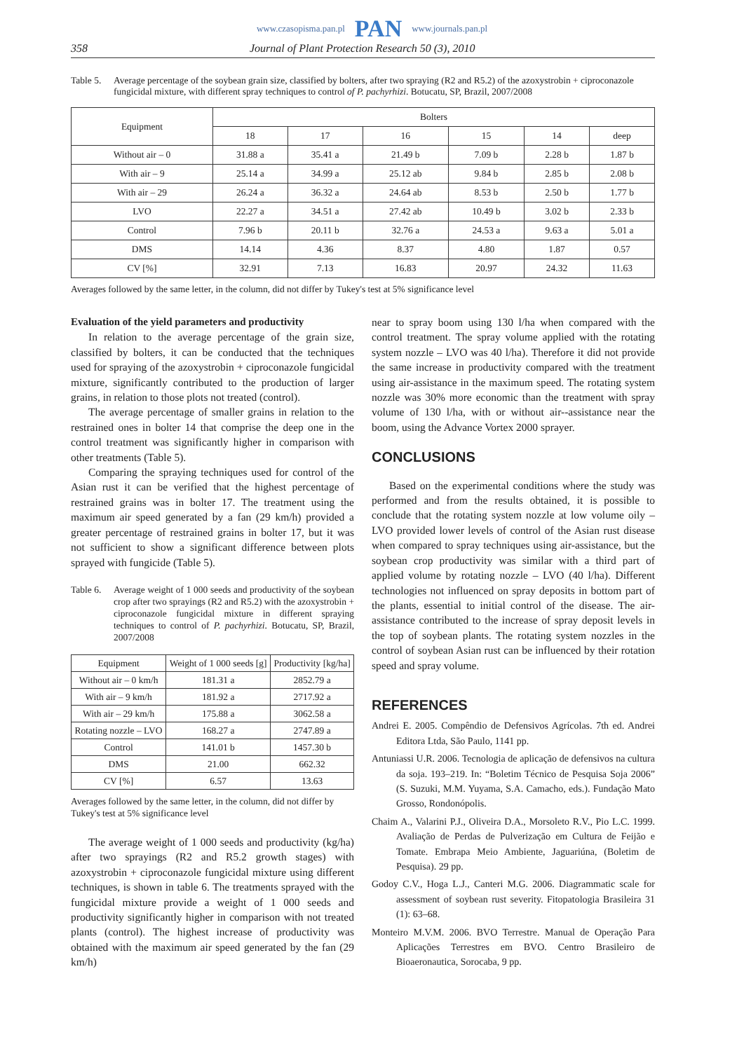www.czasopisma.pan.pl PAN www.journals.pan.pl
358 Journal of Plant Protection Research 50 (3), 2010
Table 5. Average percentage of the soybean grain size, classified by bolters, after two spraying (R2 and R5.2) of the azoxystrobin + ciproconazole fungicidal mixture, with different spray techniques to control of P. pachyrhizi. Botucatu, SP, Brazil, 2007/2008
| Equipment | Bolters | | | | | |
| --- | --- | --- | --- | --- | --- | --- |
| | 18 | 17 | 16 | 15 | 14 | deep |
| Without air – 0 | 31.88 a | 35.41 a | 21.49 b | 7.09 b | 2.28 b | 1.87 b |
| With air – 9 | 25.14 a | 34.99 a | 25.12 ab | 9.84 b | 2.85 b | 2.08 b |
| With air – 29 | 26.24 a | 36.32 a | 24.64 ab | 8.53 b | 2.50 b | 1.77 b |
| LVO | 22.27 a | 34.51 a | 27.42 ab | 10.49 b | 3.02 b | 2.33 b |
| Control | 7.96 b | 20.11 b | 32.76 a | 24.53 a | 9.63 a | 5.01 a |
| DMS | 14.14 | 4.36 | 8.37 | 4.80 | 1.87 | 0.57 |
| CV [%] | 32.91 | 7.13 | 16.83 | 20.97 | 24.32 | 11.63 |
Averages followed by the same letter, in the column, did not differ by Tukey's test at 5% significance level
Evaluation of the yield parameters and productivity
In relation to the average percentage of the grain size, classified by bolters, it can be conducted that the techniques used for spraying of the azoxystrobin + ciproconazole fungicidal mixture, significantly contributed to the production of larger grains, in relation to those plots not treated (control).
The average percentage of smaller grains in relation to the restrained ones in bolter 14 that comprise the deep one in the control treatment was significantly higher in comparison with other treatments (Table 5).
Comparing the spraying techniques used for control of the Asian rust it can be verified that the highest percentage of restrained grains was in bolter 17. The treatment using the maximum air speed generated by a fan (29 km/h) provided a greater percentage of restrained grains in bolter 17, but it was not sufficient to show a significant difference between plots sprayed with fungicide (Table 5).
Table 6. Average weight of 1 000 seeds and productivity of the soybean crop after two sprayings (R2 and R5.2) with the azoxystrobin + ciproconazole fungicidal mixture in different spraying techniques to control of P. pachyrhizi. Botucatu, SP, Brazil, 2007/2008
| Equipment | Weight of 1 000 seeds [g] | Productivity [kg/ha] |
| --- | --- | --- |
| Without air – 0 km/h | 181.31 a | 2852.79 a |
| With air – 9 km/h | 181.92 a | 2717.92 a |
| With air – 29 km/h | 175.88 a | 3062.58 a |
| Rotating nozzle – LVO | 168.27 a | 2747.89 a |
| Control | 141.01 b | 1457.30 b |
| DMS | 21.00 | 662.32 |
| CV [%] | 6.57 | 13.63 |
Averages followed by the same letter, in the column, did not differ by Tukey's test at 5% significance level
The average weight of 1 000 seeds and productivity (kg/ha) after two sprayings (R2 and R5.2 growth stages) with azoxystrobin + ciproconazole fungicidal mixture using different techniques, is shown in table 6. The treatments sprayed with the fungicidal mixture provide a weight of 1 000 seeds and productivity significantly higher in comparison with not treated plants (control). The highest increase of productivity was obtained with the maximum air speed generated by the fan (29 km/h)
near to spray boom using 130 l/ha when compared with the control treatment. The spray volume applied with the rotating system nozzle – LVO was 40 l/ha). Therefore it did not provide the same increase in productivity compared with the treatment using air-assistance in the maximum speed. The rotating system nozzle was 30% more economic than the treatment with spray volume of 130 l/ha, with or without air--assistance near the boom, using the Advance Vortex 2000 sprayer.
CONCLUSIONS
Based on the experimental conditions where the study was performed and from the results obtained, it is possible to conclude that the rotating system nozzle at low volume oily – LVO provided lower levels of control of the Asian rust disease when compared to spray techniques using air-assistance, but the soybean crop productivity was similar with a third part of applied volume by rotating nozzle – LVO (40 l/ha). Different technologies not influenced on spray deposits in bottom part of the plants, essential to initial control of the disease. The air-assistance contributed to the increase of spray deposit levels in the top of soybean plants. The rotating system nozzles in the control of soybean Asian rust can be influenced by their rotation speed and spray volume.
REFERENCES
Andrei E. 2005. Compêndio de Defensivos Agrícolas. 7th ed. Andrei Editora Ltda, São Paulo, 1141 pp.
Antuniassi U.R. 2006. Tecnologia de aplicação de defensivos na cultura da soja. 193–219. In: “Boletim Técnico de Pesquisa Soja 2006” (S. Suzuki, M.M. Yuyama, S.A. Camacho, eds.). Fundação Mato Grosso, Rondonópolis.
Chaim A., Valarini P.J., Oliveira D.A., Morsoleto R.V., Pio L.C. 1999. Avaliação de Perdas de Pulverização em Cultura de Feijão e Tomate. Embrapa Meio Ambiente, Jaguariúna, (Boletim de Pesquisa). 29 pp.
Godoy C.V., Hoga L.J., Canteri M.G. 2006. Diagrammatic scale for assessment of soybean rust severity. Fitopatologia Brasileira 31 (1): 63–68.
Monteiro M.V.M. 2006. BVO Terrestre. Manual de Operação Para Aplicações Terrestres em BVO. Centro Brasileiro de Bioaeronautica, Sorocaba, 9 pp.